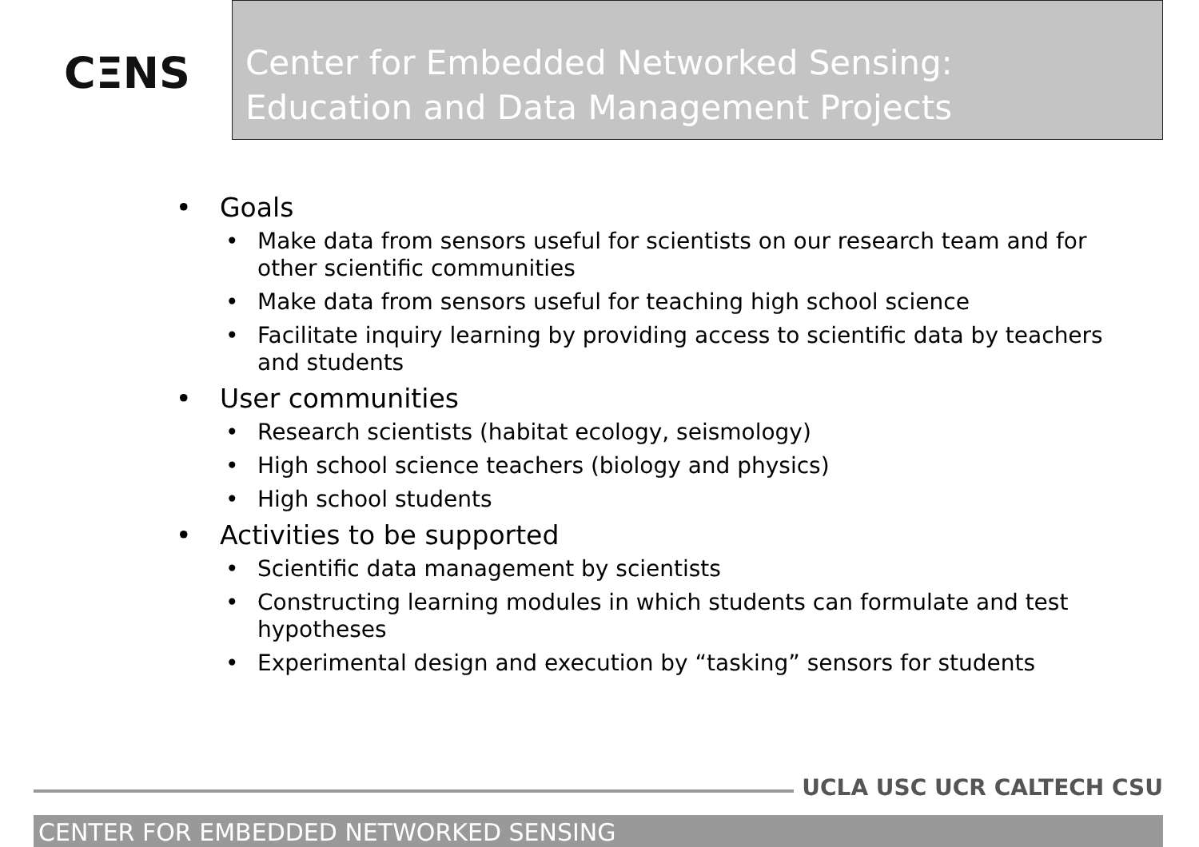CΞNS
Center for Embedded Networked Sensing:
Education and Data Management Projects
• Goals
• Make data from sensors useful for scientists on our research team and for other scientific communities
• Make data from sensors useful for teaching high school science
• Facilitate inquiry learning by providing access to scientific data by teachers and students
• User communities
• Research scientists (habitat ecology, seismology)
• High school science teachers (biology and physics)
• High school students
• Activities to be supported
• Scientific data management by scientists
• Constructing learning modules in which students can formulate and test hypotheses
• Experimental design and execution by “tasking” sensors for students
UCLA USC UCR CALTECH CSU
CENTER FOR EMBEDDED NETWORKED SENSING